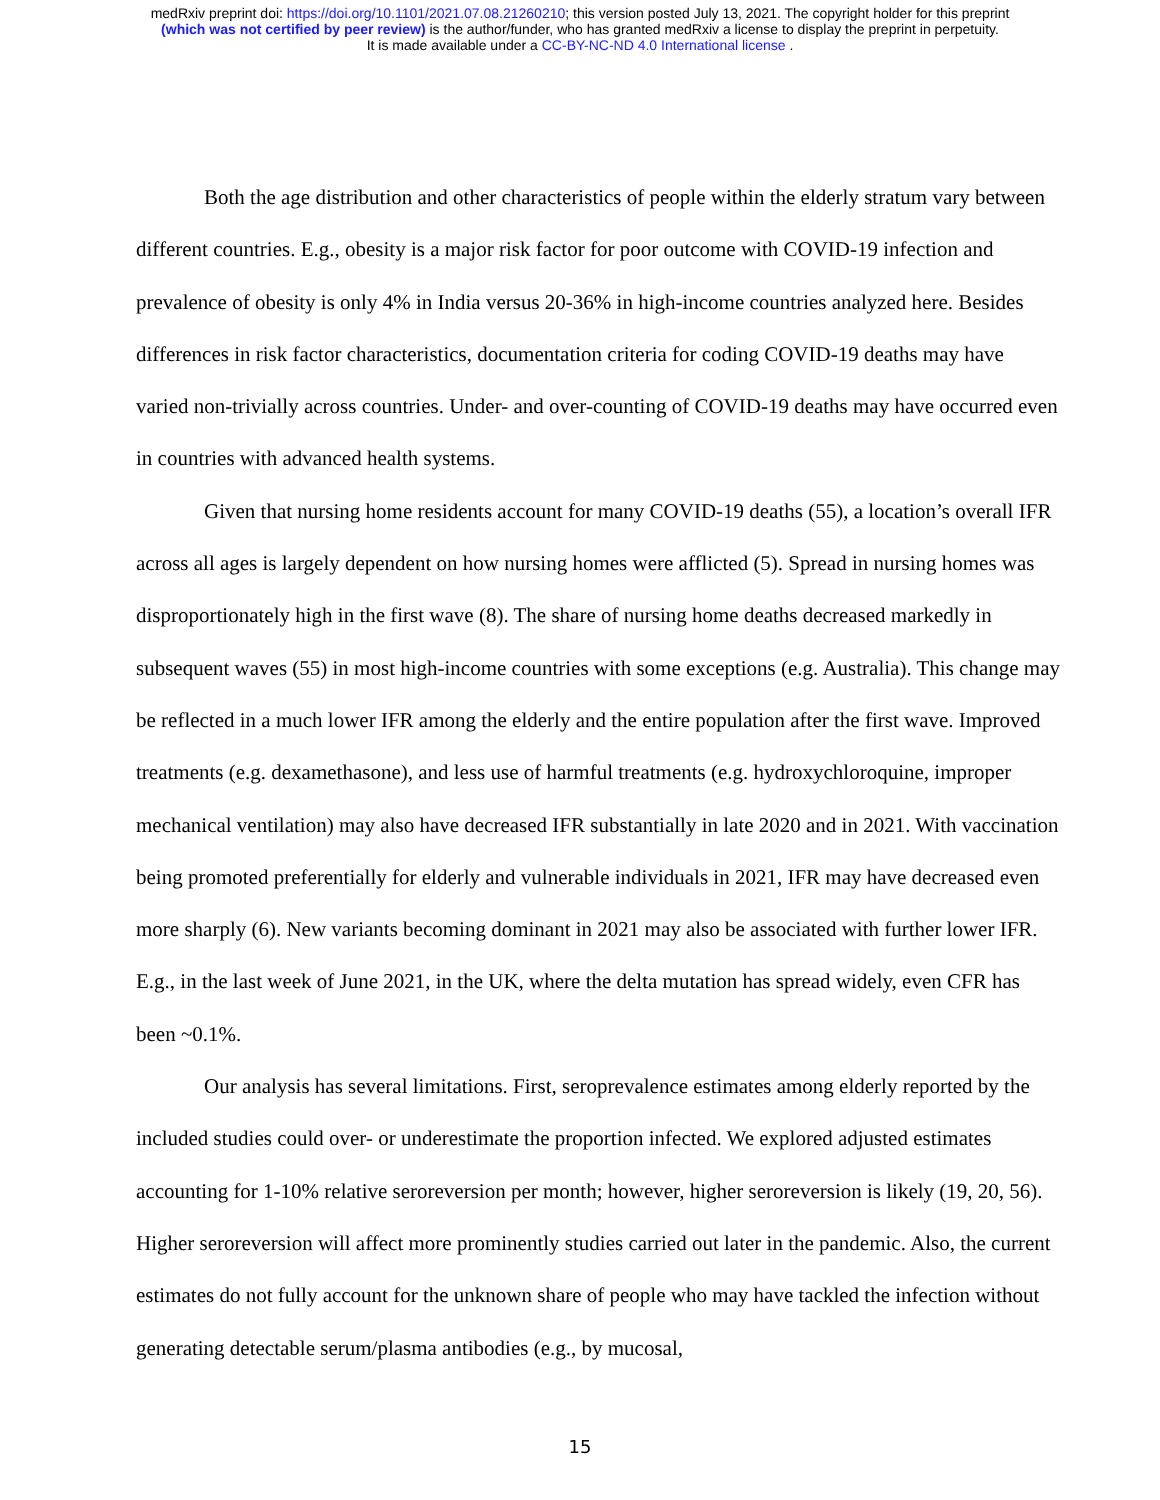medRxiv preprint doi: https://doi.org/10.1101/2021.07.08.21260210; this version posted July 13, 2021. The copyright holder for this preprint
(which was not certified by peer review) is the author/funder, who has granted medRxiv a license to display the preprint in perpetuity.
It is made available under a CC-BY-NC-ND 4.0 International license .
Both the age distribution and other characteristics of people within the elderly stratum vary between different countries. E.g., obesity is a major risk factor for poor outcome with COVID-19 infection and prevalence of obesity is only 4% in India versus 20-36% in high-income countries analyzed here. Besides differences in risk factor characteristics, documentation criteria for coding COVID-19 deaths may have varied non-trivially across countries. Under- and over-counting of COVID-19 deaths may have occurred even in countries with advanced health systems.
Given that nursing home residents account for many COVID-19 deaths (55), a location’s overall IFR across all ages is largely dependent on how nursing homes were afflicted (5). Spread in nursing homes was disproportionately high in the first wave (8). The share of nursing home deaths decreased markedly in subsequent waves (55) in most high-income countries with some exceptions (e.g. Australia). This change may be reflected in a much lower IFR among the elderly and the entire population after the first wave. Improved treatments (e.g. dexamethasone), and less use of harmful treatments (e.g. hydroxychloroquine, improper mechanical ventilation) may also have decreased IFR substantially in late 2020 and in 2021. With vaccination being promoted preferentially for elderly and vulnerable individuals in 2021, IFR may have decreased even more sharply (6). New variants becoming dominant in 2021 may also be associated with further lower IFR. E.g., in the last week of June 2021, in the UK, where the delta mutation has spread widely, even CFR has been ~0.1%.
Our analysis has several limitations. First, seroprevalence estimates among elderly reported by the included studies could over- or underestimate the proportion infected. We explored adjusted estimates accounting for 1-10% relative seroreversion per month; however, higher seroreversion is likely (19, 20, 56). Higher seroreversion will affect more prominently studies carried out later in the pandemic. Also, the current estimates do not fully account for the unknown share of people who may have tackled the infection without generating detectable serum/plasma antibodies (e.g., by mucosal,
15